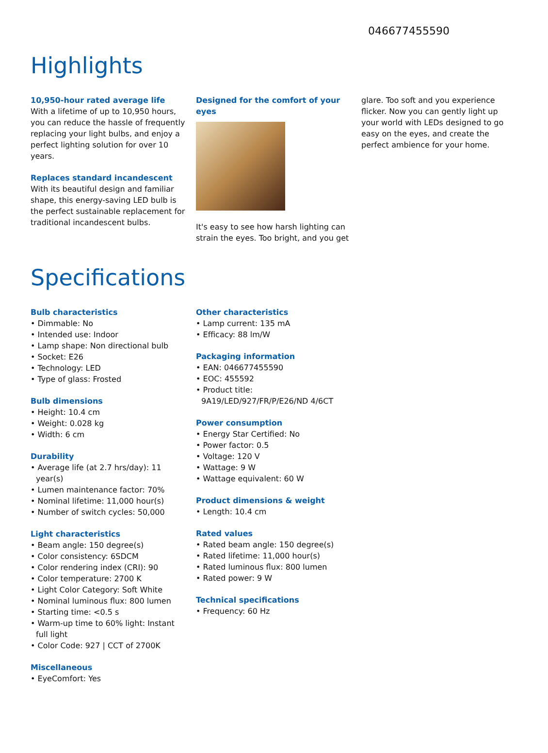046677455590
Highlights
10,950-hour rated average life
With a lifetime of up to 10,950 hours, you can reduce the hassle of frequently replacing your light bulbs, and enjoy a perfect lighting solution for over 10 years.
Replaces standard incandescent
With its beautiful design and familiar shape, this energy-saving LED bulb is the perfect sustainable replacement for traditional incandescent bulbs.
Designed for the comfort of your eyes
It's easy to see how harsh lighting can strain the eyes. Too bright, and you get
glare. Too soft and you experience flicker. Now you can gently light up your world with LEDs designed to go easy on the eyes, and create the perfect ambience for your home.
Specifications
Bulb characteristics
• Dimmable: No
• Intended use: Indoor
• Lamp shape: Non directional bulb
• Socket: E26
• Technology: LED
• Type of glass: Frosted
Bulb dimensions
• Height: 10.4 cm
• Weight: 0.028 kg
• Width: 6 cm
Durability
• Average life (at 2.7 hrs/day): 11 year(s)
• Lumen maintenance factor: 70%
• Nominal lifetime: 11,000 hour(s)
• Number of switch cycles: 50,000
Light characteristics
• Beam angle: 150 degree(s)
• Color consistency: 6SDCM
• Color rendering index (CRI): 90
• Color temperature: 2700 K
• Light Color Category: Soft White
• Nominal luminous flux: 800 lumen
• Starting time: <0.5 s
• Warm-up time to 60% light: Instant full light
• Color Code: 927 | CCT of 2700K
Miscellaneous
• EyeComfort: Yes
Other characteristics
• Lamp current: 135 mA
• Efficacy: 88 lm/W
Packaging information
• EAN: 046677455590
• EOC: 455592
• Product title: 9A19/LED/927/FR/P/E26/ND 4/6CT
Power consumption
• Energy Star Certified: No
• Power factor: 0.5
• Voltage: 120 V
• Wattage: 9 W
• Wattage equivalent: 60 W
Product dimensions & weight
• Length: 10.4 cm
Rated values
• Rated beam angle: 150 degree(s)
• Rated lifetime: 11,000 hour(s)
• Rated luminous flux: 800 lumen
• Rated power: 9 W
Technical specifications
• Frequency: 60 Hz